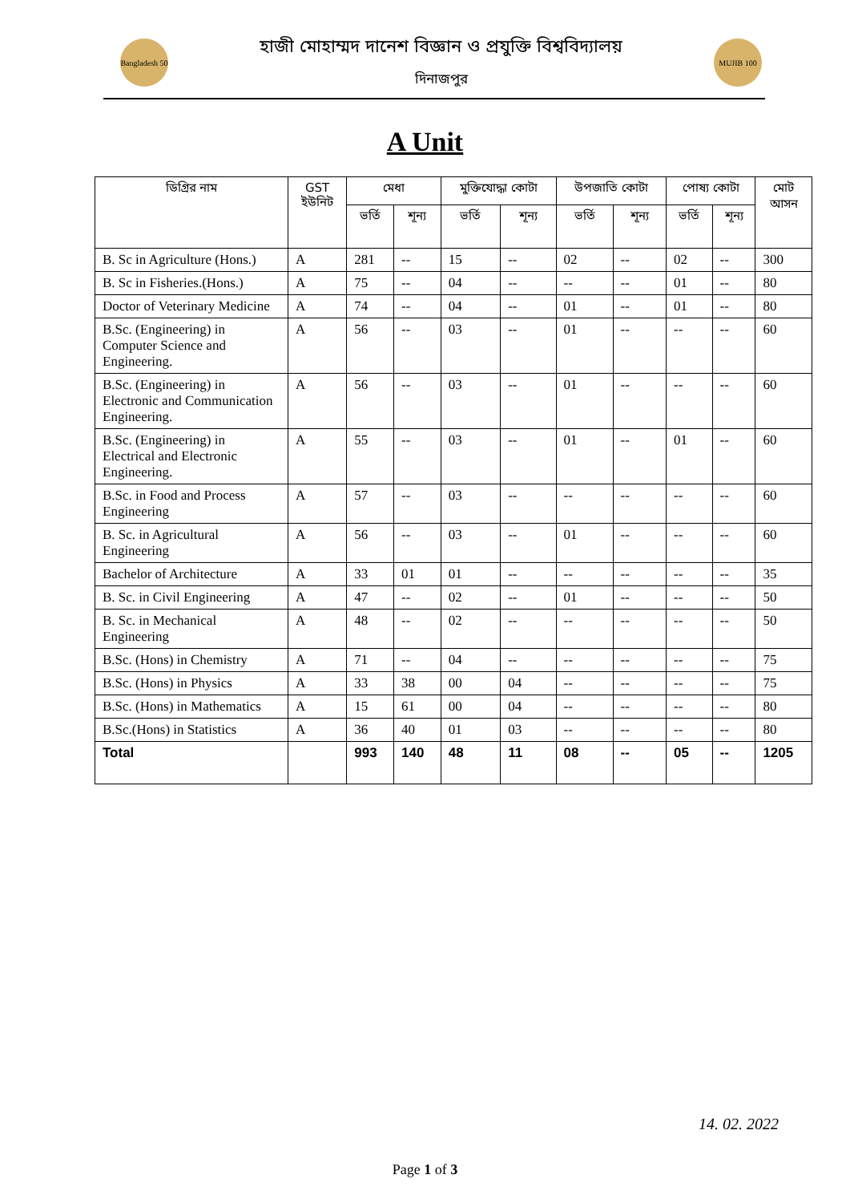Bangladesh 50
হাজী মোহাম্মদ দানেশ বিজ্ঞান ও প্রযুক্তি বিশ্ববিদ্যালয়
দিনাজপুর
MUJIB 100
A Unit
| ডিগ্রির নাম | GST ইউনিট | মেধা | | মুক্তিযোদ্ধা কোটা | | উপজাতি কোটা | | পোষ্য কোটা | | মোট আসন |
| --- | --- | --- | --- | --- | --- | --- | --- | --- | --- | --- |
| | | ভর্তি | শূন্য | ভর্তি | শূন্য | ভর্তি | শূন্য | ভর্তি | শূন্য | |
| B. Sc in Agriculture (Hons.) | A | 281 | -- | 15 | -- | 02 | -- | 02 | -- | 300 |
| B. Sc in Fisheries.(Hons.) | A | 75 | -- | 04 | -- | -- | -- | 01 | -- | 80 |
| Doctor of Veterinary Medicine | A | 74 | -- | 04 | -- | 01 | -- | 01 | -- | 80 |
| B.Sc. (Engineering) in Computer Science and Engineering. | A | 56 | -- | 03 | -- | 01 | -- | -- | -- | 60 |
| B.Sc. (Engineering) in Electronic and Communication Engineering. | A | 56 | -- | 03 | -- | 01 | -- | -- | -- | 60 |
| B.Sc. (Engineering) in Electrical and Electronic Engineering. | A | 55 | -- | 03 | -- | 01 | -- | 01 | -- | 60 |
| B.Sc. in Food and Process Engineering | A | 57 | -- | 03 | -- | -- | -- | -- | -- | 60 |
| B. Sc. in Agricultural Engineering | A | 56 | -- | 03 | -- | 01 | -- | -- | -- | 60 |
| Bachelor of Architecture | A | 33 | 01 | 01 | -- | -- | -- | -- | -- | 35 |
| B. Sc. in Civil Engineering | A | 47 | -- | 02 | -- | 01 | -- | -- | -- | 50 |
| B. Sc. in Mechanical Engineering | A | 48 | -- | 02 | -- | -- | -- | -- | -- | 50 |
| B.Sc. (Hons) in Chemistry | A | 71 | -- | 04 | -- | -- | -- | -- | -- | 75 |
| B.Sc. (Hons) in Physics | A | 33 | 38 | 00 | 04 | -- | -- | -- | -- | 75 |
| B.Sc. (Hons) in Mathematics | A | 15 | 61 | 00 | 04 | -- | -- | -- | -- | 80 |
| B.Sc.(Hons) in Statistics | A | 36 | 40 | 01 | 03 | -- | -- | -- | -- | 80 |
| Total | | 993 | 140 | 48 | 11 | 08 | -- | 05 | -- | 1205 |
14. 02. 2022
Page 1 of 3